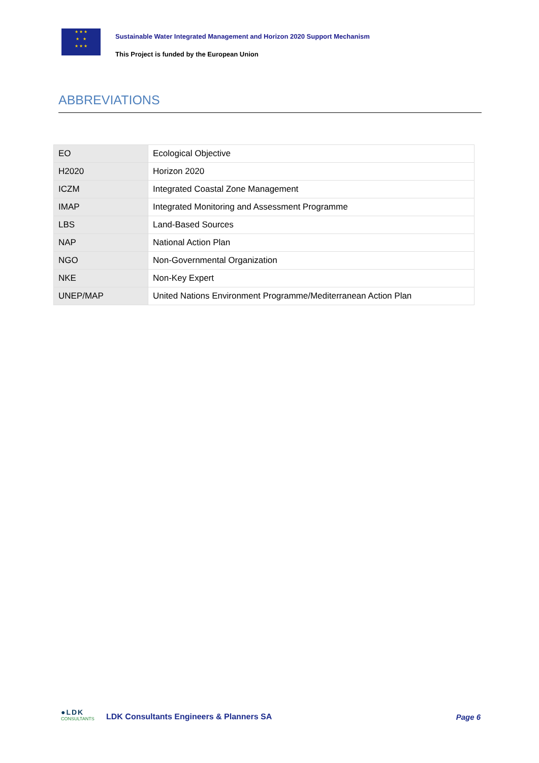★ ★ ★
★ ★
★ ★ ★
Sustainable Water Integrated Management and Horizon 2020 Support Mechanism
This Project is funded by the European Union
ABBREVIATIONS
| EO | Ecological Objective |
| H2020 | Horizon 2020 |
| ICZM | Integrated Coastal Zone Management |
| IMAP | Integrated Monitoring and Assessment Programme |
| LBS | Land-Based Sources |
| NAP | National Action Plan |
| NGO | Non-Governmental Organization |
| NKE | Non-Key Expert |
| UNEP/MAP | United Nations Environment Programme/Mediterranean Action Plan |
●LDK
CONSULTANTS
LDK Consultants Engineers & Planners SA
Page 6